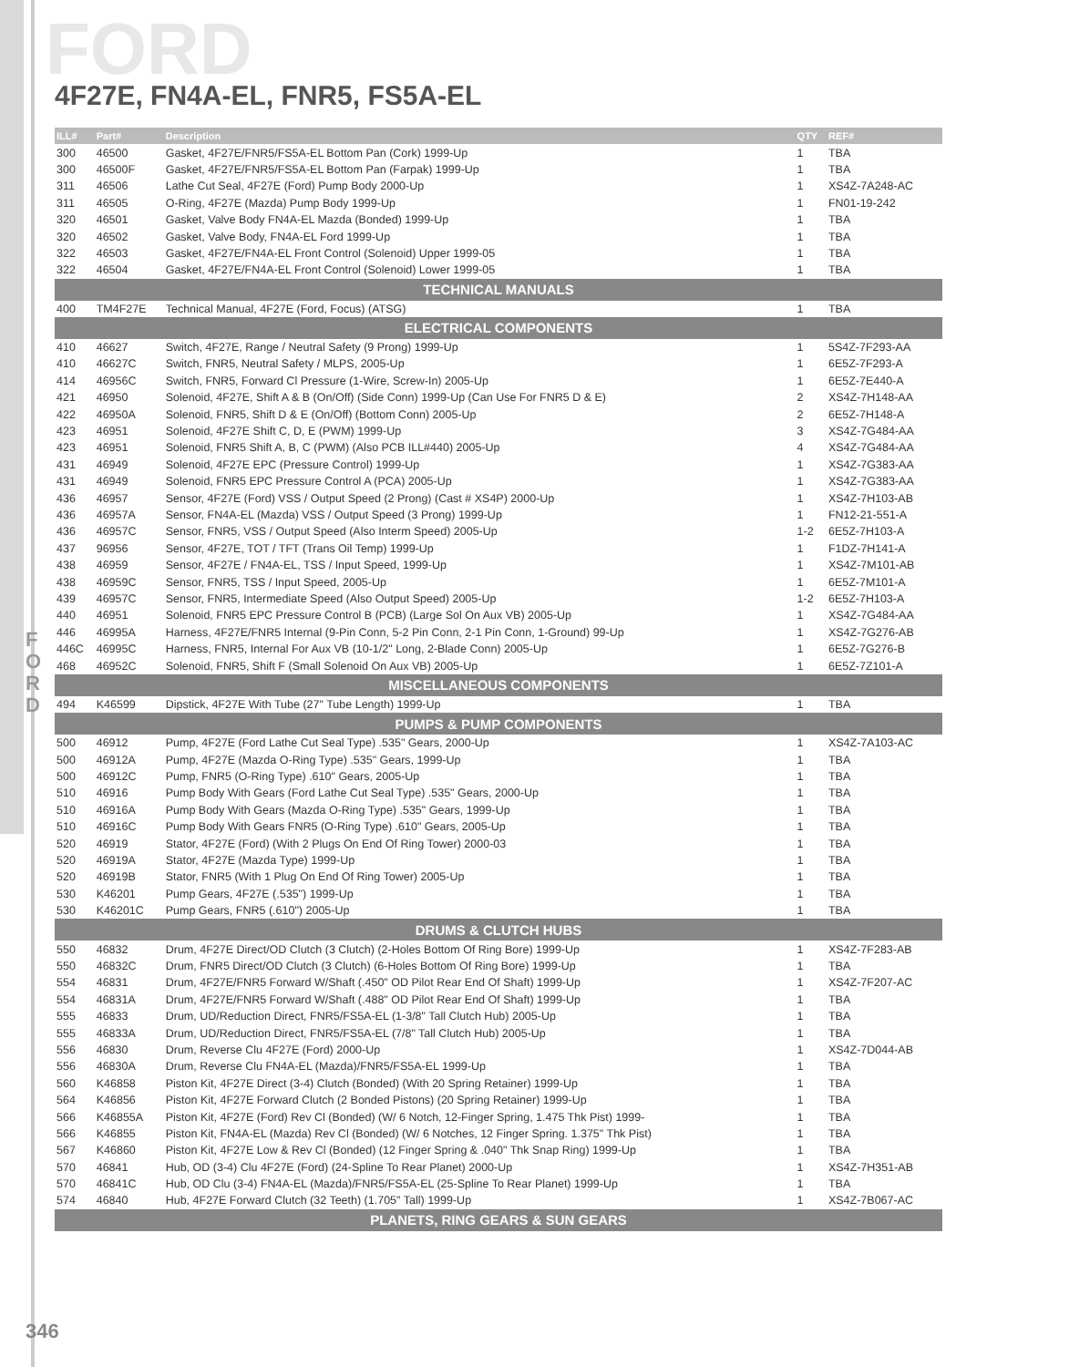FORD
4F27E, FN4A-EL, FNR5, FS5A-EL
| ILL# | Part# | Description | QTY | REF# |
| --- | --- | --- | --- | --- |
| 300 | 46500 | Gasket, 4F27E/FNR5/FS5A-EL Bottom Pan (Cork) 1999-Up | 1 | TBA |
| 300 | 46500F | Gasket, 4F27E/FNR5/FS5A-EL Bottom Pan (Farpak) 1999-Up | 1 | TBA |
| 311 | 46506 | Lathe Cut Seal, 4F27E (Ford) Pump Body 2000-Up | 1 | XS4Z-7A248-AC |
| 311 | 46505 | O-Ring, 4F27E (Mazda) Pump Body 1999-Up | 1 | FN01-19-242 |
| 320 | 46501 | Gasket, Valve Body FN4A-EL Mazda (Bonded) 1999-Up | 1 | TBA |
| 320 | 46502 | Gasket, Valve Body, FN4A-EL Ford 1999-Up | 1 | TBA |
| 322 | 46503 | Gasket, 4F27E/FN4A-EL Front Control (Solenoid) Upper 1999-05 | 1 | TBA |
| 322 | 46504 | Gasket, 4F27E/FN4A-EL Front Control (Solenoid) Lower 1999-05 | 1 | TBA |
| TECHNICAL MANUALS | | | | |
| 400 | TM4F27E | Technical Manual, 4F27E (Ford, Focus) (ATSG) | 1 | TBA |
| ELECTRICAL COMPONENTS | | | | |
| 410 | 46627 | Switch, 4F27E, Range / Neutral Safety (9 Prong) 1999-Up | 1 | 5S4Z-7F293-AA |
| 410 | 46627C | Switch, FNR5, Neutral Safety / MLPS, 2005-Up | 1 | 6E5Z-7F293-A |
| 414 | 46956C | Switch, FNR5, Forward Cl Pressure (1-Wire, Screw-In) 2005-Up | 1 | 6E5Z-7E440-A |
| 421 | 46950 | Solenoid, 4F27E, Shift A & B (On/Off) (Side Conn) 1999-Up (Can Use For FNR5 D & E) | 2 | XS4Z-7H148-AA |
| 422 | 46950A | Solenoid, FNR5, Shift D & E (On/Off) (Bottom Conn) 2005-Up | 2 | 6E5Z-7H148-A |
| 423 | 46951 | Solenoid, 4F27E Shift C, D, E (PWM) 1999-Up | 3 | XS4Z-7G484-AA |
| 423 | 46951 | Solenoid, FNR5 Shift A, B, C (PWM) (Also PCB ILL#440) 2005-Up | 4 | XS4Z-7G484-AA |
| 431 | 46949 | Solenoid, 4F27E EPC (Pressure Control) 1999-Up | 1 | XS4Z-7G383-AA |
| 431 | 46949 | Solenoid, FNR5 EPC Pressure Control A (PCA) 2005-Up | 1 | XS4Z-7G383-AA |
| 436 | 46957 | Sensor, 4F27E (Ford) VSS / Output Speed (2 Prong) (Cast # XS4P) 2000-Up | 1 | XS4Z-7H103-AB |
| 436 | 46957A | Sensor, FN4A-EL (Mazda) VSS / Output Speed (3 Prong) 1999-Up | 1 | FN12-21-551-A |
| 436 | 46957C | Sensor, FNR5, VSS / Output Speed (Also Interm Speed) 2005-Up | 1-2 | 6E5Z-7H103-A |
| 437 | 96956 | Sensor, 4F27E, TOT / TFT (Trans Oil Temp) 1999-Up | 1 | F1DZ-7H141-A |
| 438 | 46959 | Sensor, 4F27E / FN4A-EL, TSS / Input Speed, 1999-Up | 1 | XS4Z-7M101-AB |
| 438 | 46959C | Sensor, FNR5, TSS / Input Speed, 2005-Up | 1 | 6E5Z-7M101-A |
| 439 | 46957C | Sensor, FNR5, Intermediate Speed (Also Output Speed) 2005-Up | 1-2 | 6E5Z-7H103-A |
| 440 | 46951 | Solenoid, FNR5 EPC Pressure Control B (PCB) (Large Sol On Aux VB) 2005-Up | 1 | XS4Z-7G484-AA |
| 446 | 46995A | Harness, 4F27E/FNR5 Internal (9-Pin Conn, 5-2 Pin Conn, 2-1 Pin Conn, 1-Ground) 99-Up | 1 | XS4Z-7G276-AB |
| 446C | 46995C | Harness, FNR5, Internal For Aux VB (10-1/2" Long, 2-Blade Conn) 2005-Up | 1 | 6E5Z-7G276-B |
| 468 | 46952C | Solenoid, FNR5, Shift F (Small Solenoid On Aux VB) 2005-Up | 1 | 6E5Z-7Z101-A |
| MISCELLANEOUS COMPONENTS | | | | |
| 494 | K46599 | Dipstick, 4F27E With Tube (27" Tube Length) 1999-Up | 1 | TBA |
| PUMPS & PUMP COMPONENTS | | | | |
| 500 | 46912 | Pump, 4F27E (Ford Lathe Cut Seal Type) .535" Gears, 2000-Up | 1 | XS4Z-7A103-AC |
| 500 | 46912A | Pump, 4F27E (Mazda O-Ring Type) .535" Gears, 1999-Up | 1 | TBA |
| 500 | 46912C | Pump, FNR5 (O-Ring Type) .610" Gears, 2005-Up | 1 | TBA |
| 510 | 46916 | Pump Body With Gears (Ford Lathe Cut Seal Type) .535" Gears, 2000-Up | 1 | TBA |
| 510 | 46916A | Pump Body With Gears (Mazda O-Ring Type) .535" Gears, 1999-Up | 1 | TBA |
| 510 | 46916C | Pump Body With Gears FNR5 (O-Ring Type) .610" Gears, 2005-Up | 1 | TBA |
| 520 | 46919 | Stator, 4F27E (Ford) (With 2 Plugs On End Of Ring Tower) 2000-03 | 1 | TBA |
| 520 | 46919A | Stator, 4F27E (Mazda Type) 1999-Up | 1 | TBA |
| 520 | 46919B | Stator, FNR5 (With 1 Plug On End Of Ring Tower) 2005-Up | 1 | TBA |
| 530 | K46201 | Pump Gears, 4F27E (.535") 1999-Up | 1 | TBA |
| 530 | K46201C | Pump Gears, FNR5 (.610") 2005-Up | 1 | TBA |
| DRUMS & CLUTCH HUBS | | | | |
| 550 | 46832 | Drum, 4F27E Direct/OD Clutch (3 Clutch) (2-Holes Bottom Of Ring Bore) 1999-Up | 1 | XS4Z-7F283-AB |
| 550 | 46832C | Drum, FNR5 Direct/OD Clutch (3 Clutch) (6-Holes Bottom Of Ring Bore) 1999-Up | 1 | TBA |
| 554 | 46831 | Drum, 4F27E/FNR5 Forward W/Shaft (.450" OD Pilot Rear End Of Shaft) 1999-Up | 1 | XS4Z-7F207-AC |
| 554 | 46831A | Drum, 4F27E/FNR5 Forward W/Shaft (.488" OD Pilot Rear End Of Shaft) 1999-Up | 1 | TBA |
| 555 | 46833 | Drum, UD/Reduction Direct, FNR5/FS5A-EL (1-3/8" Tall Clutch Hub) 2005-Up | 1 | TBA |
| 555 | 46833A | Drum, UD/Reduction Direct, FNR5/FS5A-EL (7/8" Tall Clutch Hub) 2005-Up | 1 | TBA |
| 556 | 46830 | Drum, Reverse Clu 4F27E (Ford) 2000-Up | 1 | XS4Z-7D044-AB |
| 556 | 46830A | Drum, Reverse Clu FN4A-EL (Mazda)/FNR5/FS5A-EL 1999-Up | 1 | TBA |
| 560 | K46858 | Piston Kit, 4F27E Direct (3-4) Clutch (Bonded) (With 20 Spring Retainer) 1999-Up | 1 | TBA |
| 564 | K46856 | Piston Kit, 4F27E Forward Clutch (2 Bonded Pistons) (20 Spring Retainer) 1999-Up | 1 | TBA |
| 566 | K46855A | Piston Kit, 4F27E (Ford) Rev Cl (Bonded) (W/ 6 Notch, 12-Finger Spring, 1.475 Thk Pist) 1999- | 1 | TBA |
| 566 | K46855 | Piston Kit, FN4A-EL (Mazda) Rev Cl (Bonded) (W/ 6 Notches, 12 Finger Spring. 1.375" Thk Pist) | 1 | TBA |
| 567 | K46860 | Piston Kit, 4F27E Low & Rev Cl (Bonded) (12 Finger Spring & .040" Thk Snap Ring) 1999-Up | 1 | TBA |
| 570 | 46841 | Hub, OD (3-4) Clu 4F27E (Ford) (24-Spline To Rear Planet) 2000-Up | 1 | XS4Z-7H351-AB |
| 570 | 46841C | Hub, OD Clu (3-4) FN4A-EL (Mazda)/FNR5/FS5A-EL (25-Spline To Rear Planet) 1999-Up | 1 | TBA |
| 574 | 46840 | Hub, 4F27E Forward Clutch (32 Teeth) (1.705" Tall) 1999-Up | 1 | XS4Z-7B067-AC |
| PLANETS, RING GEARS & SUN GEARS | | | | |
F
O
R
D
346